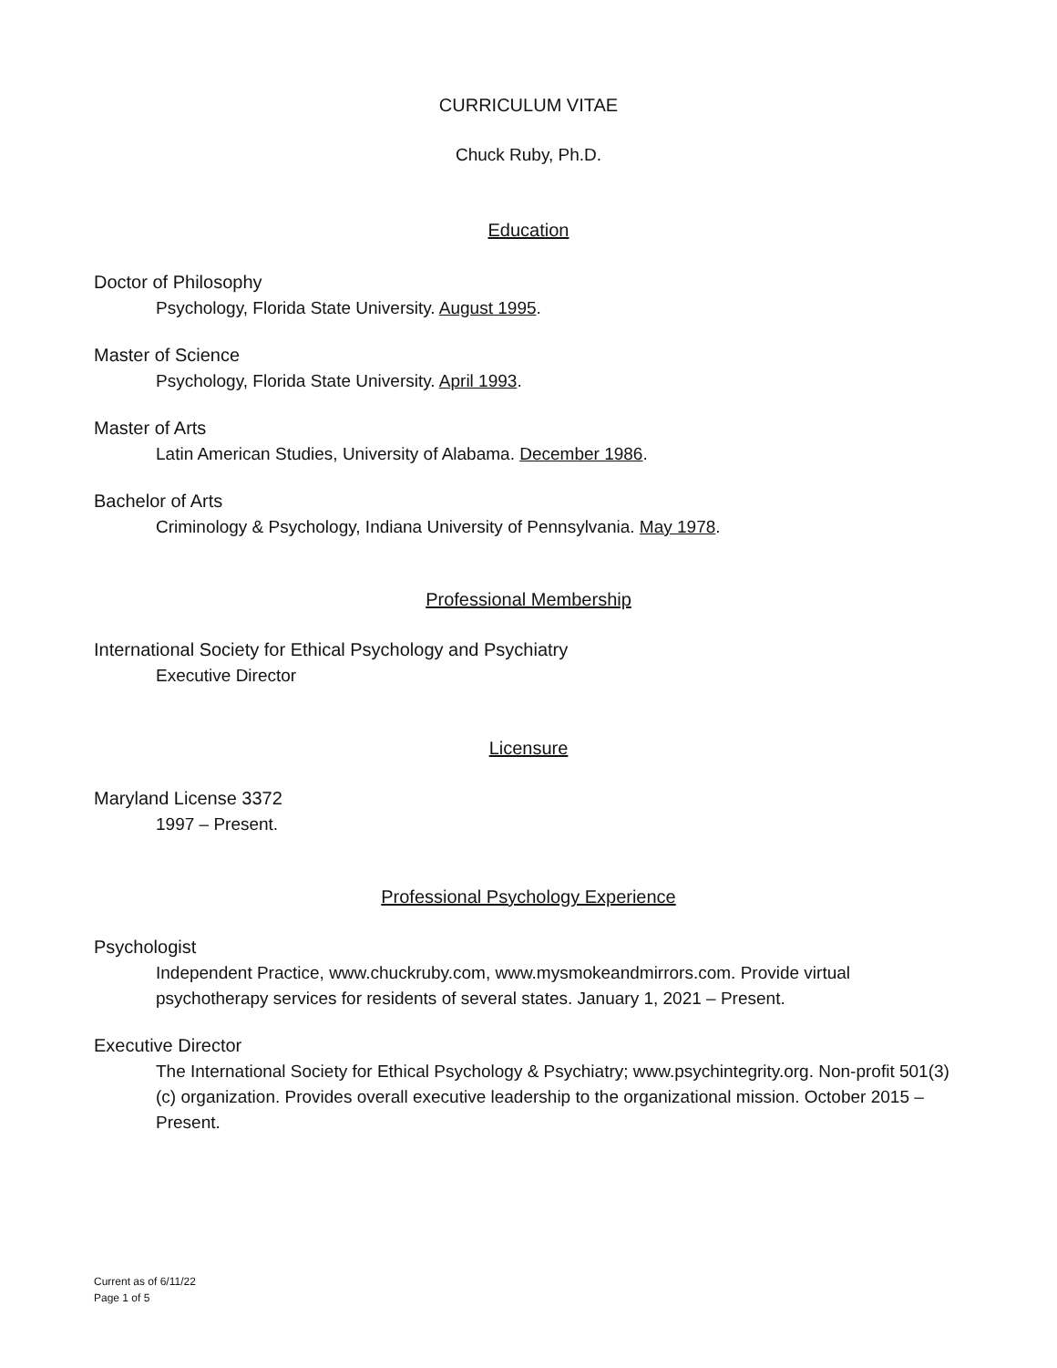CURRICULUM VITAE
Chuck Ruby, Ph.D.
Education
Doctor of Philosophy
Psychology, Florida State University. August 1995.
Master of Science
Psychology, Florida State University. April 1993.
Master of Arts
Latin American Studies, University of Alabama. December 1986.
Bachelor of Arts
Criminology & Psychology, Indiana University of Pennsylvania. May 1978.
Professional Membership
International Society for Ethical Psychology and Psychiatry
Executive Director
Licensure
Maryland License 3372
1997 – Present.
Professional Psychology Experience
Psychologist
Independent Practice, www.chuckruby.com, www.mysmokeandmirrors.com. Provide virtual psychotherapy services for residents of several states. January 1, 2021 – Present.
Executive Director
The International Society for Ethical Psychology & Psychiatry; www.psychintegrity.org. Non-profit 501(3)(c) organization. Provides overall executive leadership to the organizational mission. October 2015 – Present.
Current as of 6/11/22
Page 1 of 5